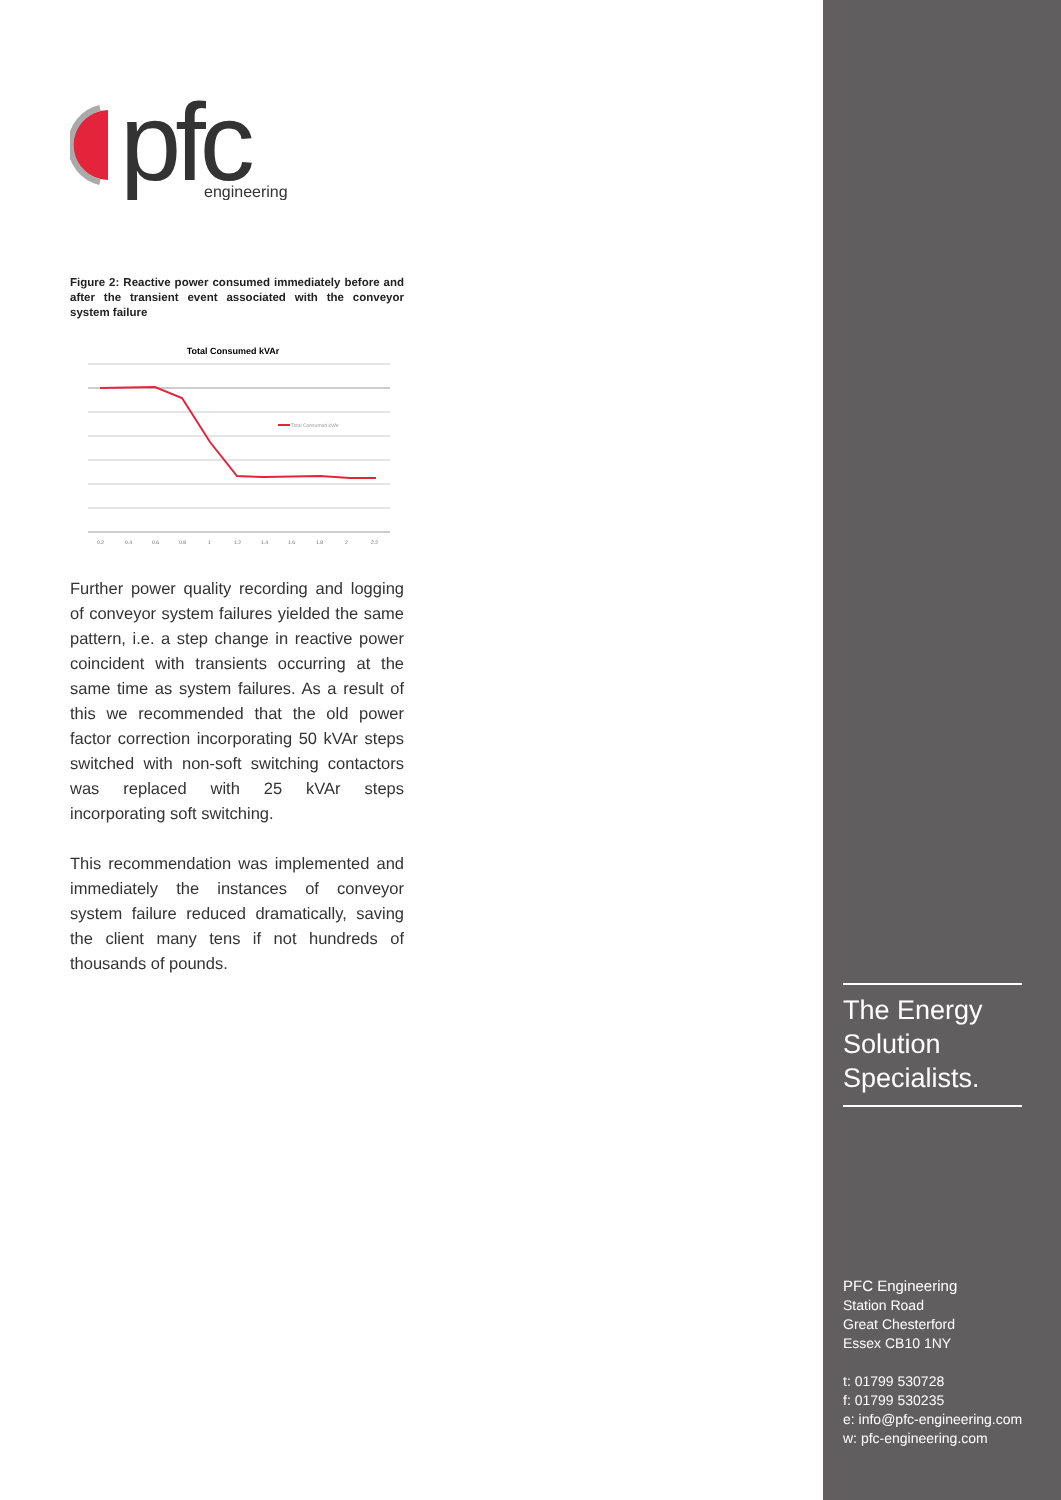pfc
engineering
Figure 2: Reactive power consumed immediately before and after the transient event associated with the conveyor system failure
Total Consumed kVAr
Total Consumed kVAr
0.2
0.4
0.6
0.8
1
1.2
1.4
1.6
1.8
2
2.2
Further power quality recording and logging of conveyor system failures yielded the same pattern, i.e. a step change in reactive power coincident with transients occurring at the same time as system failures. As a result of this we recommended that the old power factor correction incorporating 50 kVAr steps switched with non-soft switching contactors was replaced with 25 kVAr steps incorporating soft switching.
This recommendation was implemented and immediately the instances of conveyor system failure reduced dramatically, saving the client many tens if not hundreds of thousands of pounds.
The Energy Solution Specialists.
PFC Engineering
Station Road
Great Chesterford
Essex CB10 1NY
t: 01799 530728
f: 01799 530235
e: info@pfc-engineering.com
w: pfc-engineering.com